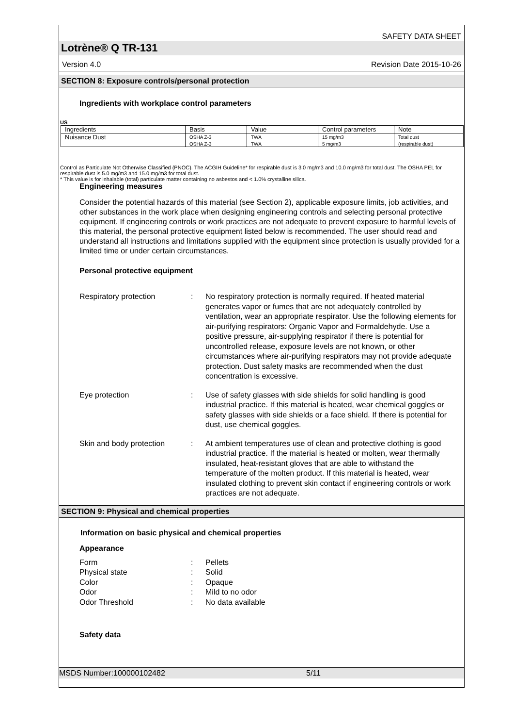SAFETY DATA SHEET
Lotrène® Q TR-131
Version 4.0 Revision Date 2015-10-26
SECTION 8: Exposure controls/personal protection
Ingredients with workplace control parameters
US
| Ingredients | Basis | Value | Control parameters | Note |
| Nuisance Dust | OSHA Z-3 | TWA | 15 mg/m3 | Total dust |
| | OSHA Z-3 | TWA | 5 mg/m3 | (respirable dust) |
Control as Particulate Not Otherwise Classified (PNOC). The ACGIH Guideline* for respirable dust is 3.0 mg/m3 and 10.0 mg/m3 for total dust. The OSHA PEL for respirable dust is 5.0 mg/m3 and 15.0 mg/m3 for total dust.
* This value is for inhalable (total) particulate matter containing no asbestos and < 1.0% crystalline silica.
Engineering measures
Consider the potential hazards of this material (see Section 2), applicable exposure limits, job activities, and other substances in the work place when designing engineering controls and selecting personal protective equipment. If engineering controls or work practices are not adequate to prevent exposure to harmful levels of this material, the personal protective equipment listed below is recommended. The user should read and understand all instructions and limitations supplied with the equipment since protection is usually provided for a limited time or under certain circumstances.
Personal protective equipment
Respiratory protection: No respiratory protection is normally required. If heated material generates vapor or fumes that are not adequately controlled by ventilation, wear an appropriate respirator. Use the following elements for air-purifying respirators: Organic Vapor and Formaldehyde. Use a positive pressure, air-supplying respirator if there is potential for uncontrolled release, exposure levels are not known, or other circumstances where air-purifying respirators may not provide adequate protection. Dust safety masks are recommended when the dust concentration is excessive.
Eye protection: Use of safety glasses with side shields for solid handling is good industrial practice. If this material is heated, wear chemical goggles or safety glasses with side shields or a face shield. If there is potential for dust, use chemical goggles.
Skin and body protection: At ambient temperatures use of clean and protective clothing is good industrial practice. If the material is heated or molten, wear thermally insulated, heat-resistant gloves that are able to withstand the temperature of the molten product. If this material is heated, wear insulated clothing to prevent skin contact if engineering controls or work practices are not adequate.
SECTION 9: Physical and chemical properties
Information on basic physical and chemical properties
Appearance
Form: Pellets
Physical state: Solid
Color: Opaque
Odor: Mild to no odor
Odor Threshold: No data available
Safety data
MSDS Number:100000102482 5/11